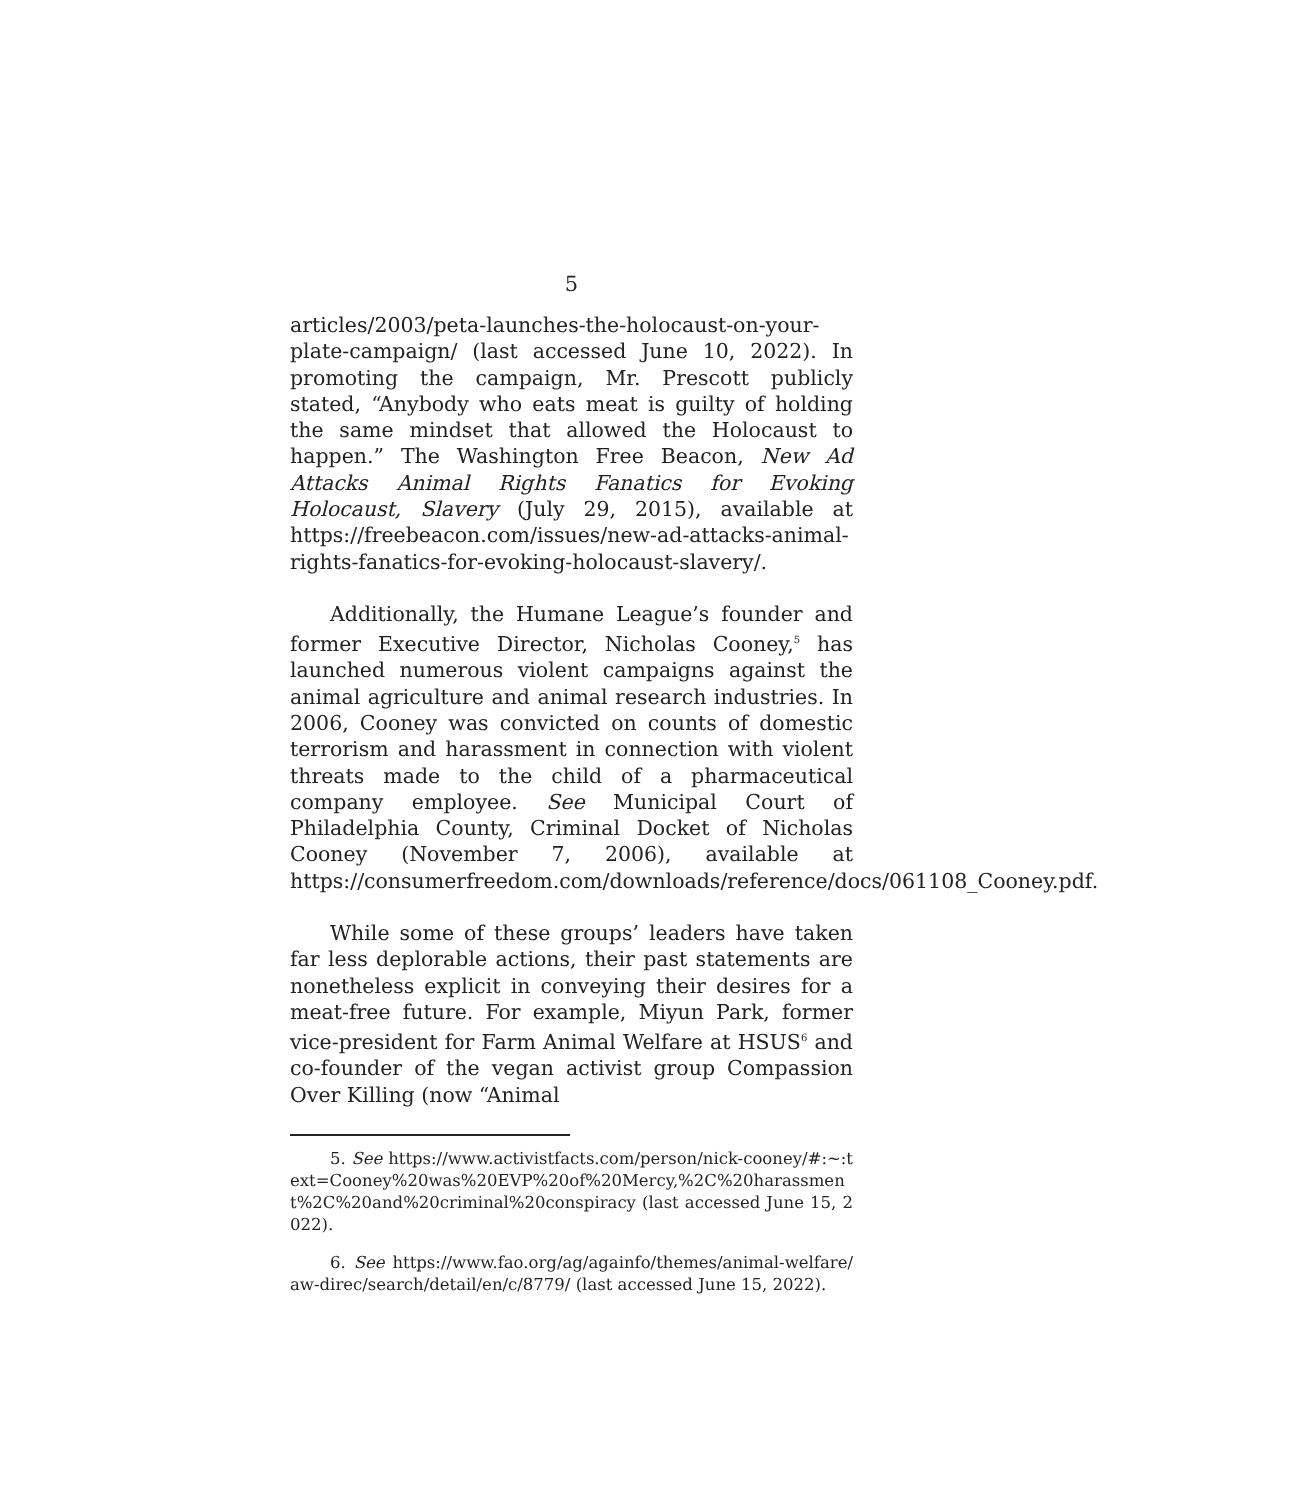5
articles/2003/peta-launches-the-holocaust-on-your-plate-campaign/ (last accessed June 10, 2022). In promoting the campaign, Mr. Prescott publicly stated, “Anybody who eats meat is guilty of holding the same mindset that allowed the Holocaust to happen.” The Washington Free Beacon, New Ad Attacks Animal Rights Fanatics for Evoking Holocaust, Slavery (July 29, 2015), available at https://freebeacon.com/issues/new-ad-attacks-animal-rights-fanatics-for-evoking-holocaust-slavery/.
Additionally, the Humane League’s founder and former Executive Director, Nicholas Cooney,<sup>5</sup> has launched numerous violent campaigns against the animal agriculture and animal research industries. In 2006, Cooney was convicted on counts of domestic terrorism and harassment in connection with violent threats made to the child of a pharmaceutical company employee. See Municipal Court of Philadelphia County, Criminal Docket of Nicholas Cooney (November 7, 2006), available at https://consumerfreedom.com/downloads/reference/docs/061108_Cooney.pdf.
While some of these groups’ leaders have taken far less deplorable actions, their past statements are nonetheless explicit in conveying their desires for a meat-free future. For example, Miyun Park, former vice-president for Farm Animal Welfare at HSUS<sup>6</sup> and co-founder of the vegan activist group Compassion Over Killing (now “Animal
5. See https://www.activistfacts.com/person/nick-cooney/#:~:text=Cooney%20was%20EVP%20of%20Mercy,%2C%20harassment%2C%20and%20criminal%20conspiracy (last accessed June 15, 2022).
6. See https://www.fao.org/ag/againfo/themes/animal-welfare/aw-direc/search/detail/en/c/8779/ (last accessed June 15, 2022).